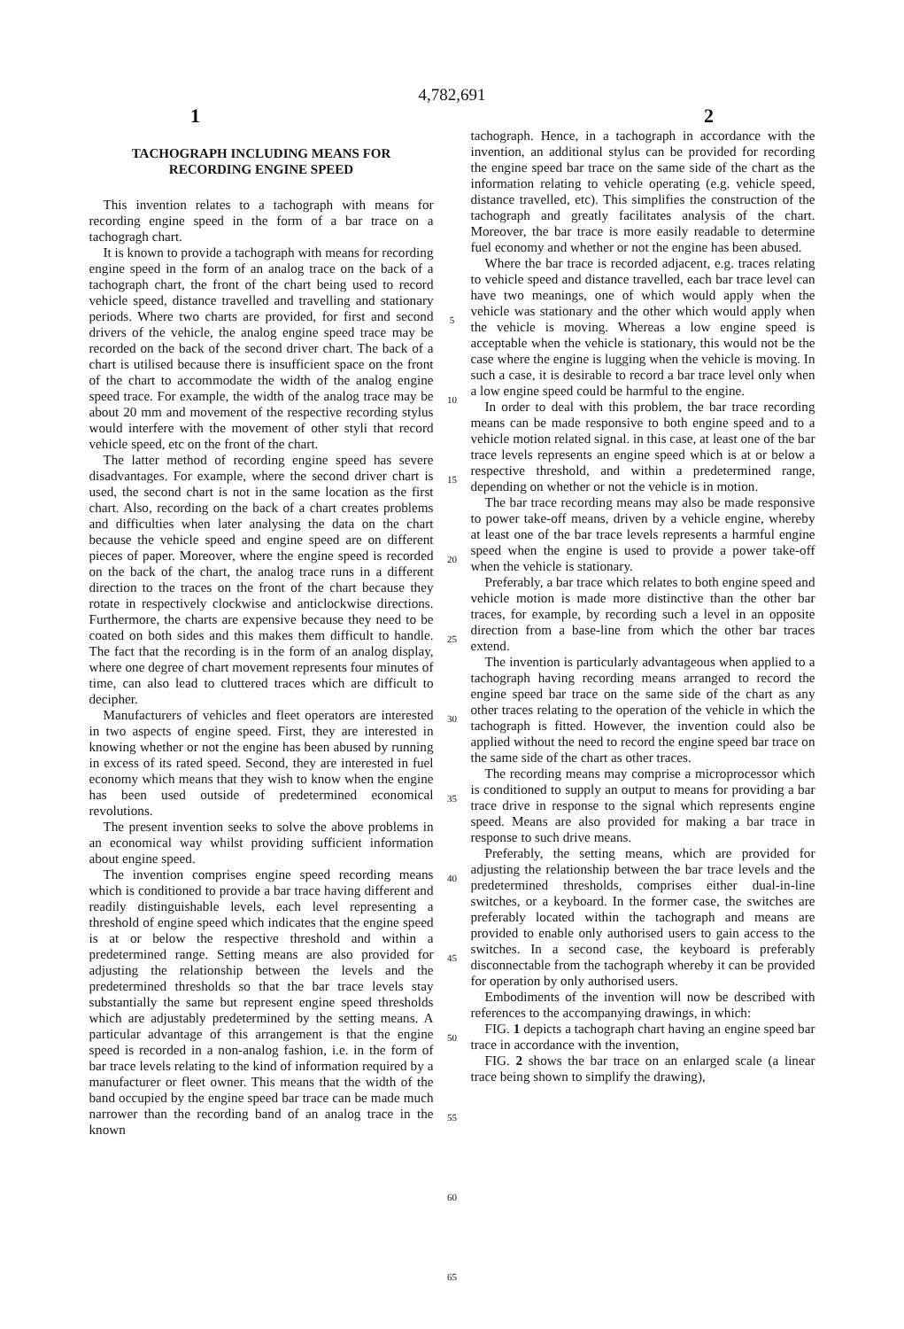4,782,691
1 2
TACHOGRAPH INCLUDING MEANS FOR
RECORDING ENGINE SPEED
This invention relates to a tachograph with means for recording engine speed in the form of a bar trace on a tachogragh chart.
It is known to provide a tachograph with means for recording engine speed in the form of an analog trace on the back of a tachograph chart, the front of the chart being used to record vehicle speed, distance travelled and travelling and stationary periods. Where two charts are provided, for first and second drivers of the vehicle, the analog engine speed trace may be recorded on the back of the second driver chart. The back of a chart is utilised because there is insufficient space on the front of the chart to accommodate the width of the analog engine speed trace. For example, the width of the analog trace may be about 20 mm and movement of the respective recording stylus would interfere with the movement of other styli that record vehicle speed, etc on the front of the chart.
The latter method of recording engine speed has severe disadvantages. For example, where the second driver chart is used, the second chart is not in the same location as the first chart. Also, recording on the back of a chart creates problems and difficulties when later analysing the data on the chart because the vehicle speed and engine speed are on different pieces of paper. Moreover, where the engine speed is recorded on the back of the chart, the analog trace runs in a different direction to the traces on the front of the chart because they rotate in respectively clockwise and anticlockwise directions. Furthermore, the charts are expensive because they need to be coated on both sides and this makes them difficult to handle. The fact that the recording is in the form of an analog display, where one degree of chart movement represents four minutes of time, can also lead to cluttered traces which are difficult to decipher.
Manufacturers of vehicles and fleet operators are interested in two aspects of engine speed. First, they are interested in knowing whether or not the engine has been abused by running in excess of its rated speed. Second, they are interested in fuel economy which means that they wish to know when the engine has been used outside of predetermined economical revolutions.
The present invention seeks to solve the above problems in an economical way whilst providing sufficient information about engine speed.
The invention comprises engine speed recording means which is conditioned to provide a bar trace having different and readily distinguishable levels, each level representing a threshold of engine speed which indicates that the engine speed is at or below the respective threshold and within a predetermined range. Setting means are also provided for adjusting the relationship between the levels and the predetermined thresholds so that the bar trace levels stay substantially the same but represent engine speed thresholds which are adjustably predetermined by the setting means. A particular advantage of this arrangement is that the engine speed is recorded in a non-analog fashion, i.e. in the form of bar trace levels relating to the kind of information required by a manufacturer or fleet owner. This means that the width of the band occupied by the engine speed bar trace can be made much narrower than the recording band of an analog trace in the known
5
10
15
20
25
30
35
40
45
50
55
60
65
tachograph. Hence, in a tachograph in accordance with the invention, an additional stylus can be provided for recording the engine speed bar trace on the same side of the chart as the information relating to vehicle operating (e.g. vehicle speed, distance travelled, etc). This simplifies the construction of the tachograph and greatly facilitates analysis of the chart. Moreover, the bar trace is more easily readable to determine fuel economy and whether or not the engine has been abused.
Where the bar trace is recorded adjacent, e.g. traces relating to vehicle speed and distance travelled, each bar trace level can have two meanings, one of which would apply when the vehicle was stationary and the other which would apply when the vehicle is moving. Whereas a low engine speed is acceptable when the vehicle is stationary, this would not be the case where the engine is lugging when the vehicle is moving. In such a case, it is desirable to record a bar trace level only when a low engine speed could be harmful to the engine.
In order to deal with this problem, the bar trace recording means can be made responsive to both engine speed and to a vehicle motion related signal. in this case, at least one of the bar trace levels represents an engine speed which is at or below a respective threshold, and within a predetermined range, depending on whether or not the vehicle is in motion.
The bar trace recording means may also be made responsive to power take-off means, driven by a vehicle engine, whereby at least one of the bar trace levels represents a harmful engine speed when the engine is used to provide a power take-off when the vehicle is stationary.
Preferably, a bar trace which relates to both engine speed and vehicle motion is made more distinctive than the other bar traces, for example, by recording such a level in an opposite direction from a base-line from which the other bar traces extend.
The invention is particularly advantageous when applied to a tachograph having recording means arranged to record the engine speed bar trace on the same side of the chart as any other traces relating to the operation of the vehicle in which the tachograph is fitted. However, the invention could also be applied without the need to record the engine speed bar trace on the same side of the chart as other traces.
The recording means may comprise a microprocessor which is conditioned to supply an output to means for providing a bar trace drive in response to the signal which represents engine speed. Means are also provided for making a bar trace in response to such drive means.
Preferably, the setting means, which are provided for adjusting the relationship between the bar trace levels and the predetermined thresholds, comprises either dual-in-line switches, or a keyboard. In the former case, the switches are preferably located within the tachograph and means are provided to enable only authorised users to gain access to the switches. In a second case, the keyboard is preferably disconnectable from the tachograph whereby it can be provided for operation by only authorised users.
Embodiments of the invention will now be described with references to the accompanying drawings, in which:
FIG. 1 depicts a tachograph chart having an engine speed bar trace in accordance with the invention,
FIG. 2 shows the bar trace on an enlarged scale (a linear trace being shown to simplify the drawing),